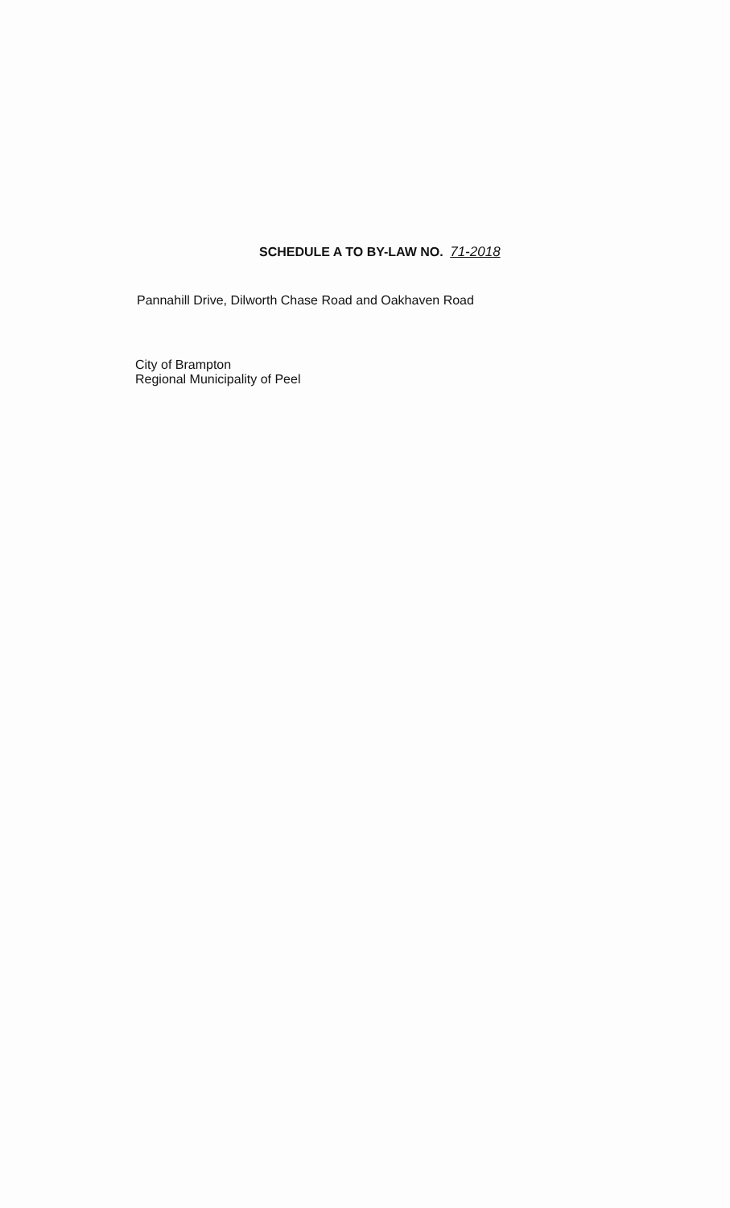SCHEDULE A TO BY-LAW NO. 71-2018
Pannahill Drive, Dilworth Chase Road and Oakhaven Road
City of Brampton
Regional Municipality of Peel